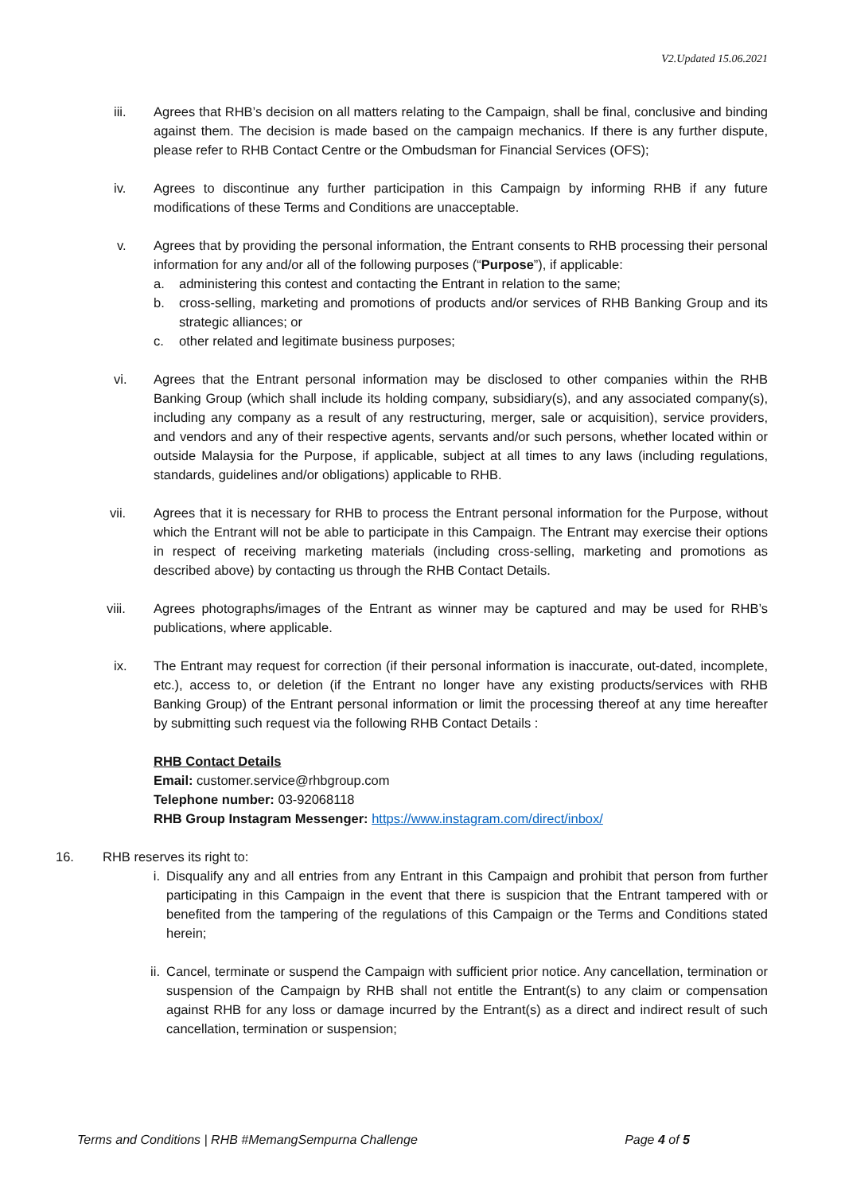V2.Updated 15.06.2021
iii. Agrees that RHB’s decision on all matters relating to the Campaign, shall be final, conclusive and binding against them. The decision is made based on the campaign mechanics. If there is any further dispute, please refer to RHB Contact Centre or the Ombudsman for Financial Services (OFS);
iv. Agrees to discontinue any further participation in this Campaign by informing RHB if any future modifications of these Terms and Conditions are unacceptable.
v. Agrees that by providing the personal information, the Entrant consents to RHB processing their personal information for any and/or all of the following purposes (“Purpose”), if applicable:
a. administering this contest and contacting the Entrant in relation to the same;
b. cross-selling, marketing and promotions of products and/or services of RHB Banking Group and its strategic alliances; or
c. other related and legitimate business purposes;
vi. Agrees that the Entrant personal information may be disclosed to other companies within the RHB Banking Group (which shall include its holding company, subsidiary(s), and any associated company(s), including any company as a result of any restructuring, merger, sale or acquisition), service providers, and vendors and any of their respective agents, servants and/or such persons, whether located within or outside Malaysia for the Purpose, if applicable, subject at all times to any laws (including regulations, standards, guidelines and/or obligations) applicable to RHB.
vii. Agrees that it is necessary for RHB to process the Entrant personal information for the Purpose, without which the Entrant will not be able to participate in this Campaign. The Entrant may exercise their options in respect of receiving marketing materials (including cross-selling, marketing and promotions as described above) by contacting us through the RHB Contact Details.
viii. Agrees photographs/images of the Entrant as winner may be captured and may be used for RHB’s publications, where applicable.
ix. The Entrant may request for correction (if their personal information is inaccurate, out-dated, incomplete, etc.), access to, or deletion (if the Entrant no longer have any existing products/services with RHB Banking Group) of the Entrant personal information or limit the processing thereof at any time hereafter by submitting such request via the following RHB Contact Details :
RHB Contact Details
Email: customer.service@rhbgroup.com
Telephone number: 03-92068118
RHB Group Instagram Messenger: https://www.instagram.com/direct/inbox/
16. RHB reserves its right to:
i. Disqualify any and all entries from any Entrant in this Campaign and prohibit that person from further participating in this Campaign in the event that there is suspicion that the Entrant tampered with or benefited from the tampering of the regulations of this Campaign or the Terms and Conditions stated herein;
ii. Cancel, terminate or suspend the Campaign with sufficient prior notice. Any cancellation, termination or suspension of the Campaign by RHB shall not entitle the Entrant(s) to any claim or compensation against RHB for any loss or damage incurred by the Entrant(s) as a direct and indirect result of such cancellation, termination or suspension;
Terms and Conditions | RHB #MemangSempurna Challenge Page 4 of 5